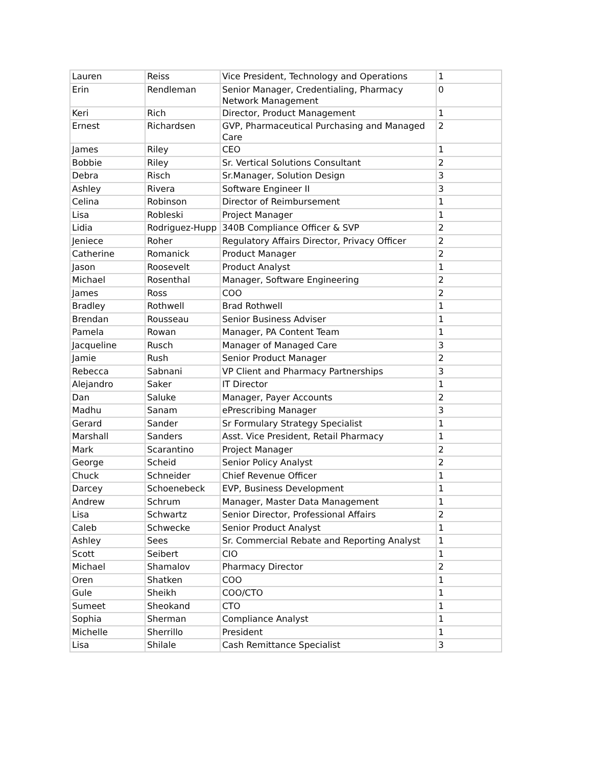| Lauren | Reiss | Vice President, Technology and Operations | 1 |
| Erin | Rendleman | Senior Manager, Credentialing, Pharmacy Network Management | 0 |
| Keri | Rich | Director, Product Management | 1 |
| Ernest | Richardsen | GVP, Pharmaceutical Purchasing and Managed Care | 2 |
| James | Riley | CEO | 1 |
| Bobbie | Riley | Sr. Vertical Solutions Consultant | 2 |
| Debra | Risch | Sr.Manager, Solution Design | 3 |
| Ashley | Rivera | Software Engineer II | 3 |
| Celina | Robinson | Director of Reimbursement | 1 |
| Lisa | Robleski | Project Manager | 1 |
| Lidia | Rodriguez-Hupp | 340B Compliance Officer & SVP | 2 |
| Jeniece | Roher | Regulatory Affairs Director, Privacy Officer | 2 |
| Catherine | Romanick | Product Manager | 2 |
| Jason | Roosevelt | Product Analyst | 1 |
| Michael | Rosenthal | Manager, Software Engineering | 2 |
| James | Ross | COO | 2 |
| Bradley | Rothwell | Brad Rothwell | 1 |
| Brendan | Rousseau | Senior Business Adviser | 1 |
| Pamela | Rowan | Manager, PA Content Team | 1 |
| Jacqueline | Rusch | Manager of Managed Care | 3 |
| Jamie | Rush | Senior Product Manager | 2 |
| Rebecca | Sabnani | VP Client and Pharmacy Partnerships | 3 |
| Alejandro | Saker | IT Director | 1 |
| Dan | Saluke | Manager, Payer Accounts | 2 |
| Madhu | Sanam | ePrescribing Manager | 3 |
| Gerard | Sander | Sr Formulary Strategy Specialist | 1 |
| Marshall | Sanders | Asst. Vice President, Retail Pharmacy | 1 |
| Mark | Scarantino | Project Manager | 2 |
| George | Scheid | Senior Policy Analyst | 2 |
| Chuck | Schneider | Chief Revenue Officer | 1 |
| Darcey | Schoenebeck | EVP, Business Development | 1 |
| Andrew | Schrum | Manager, Master Data Management | 1 |
| Lisa | Schwartz | Senior Director, Professional Affairs | 2 |
| Caleb | Schwecke | Senior Product Analyst | 1 |
| Ashley | Sees | Sr. Commercial Rebate and Reporting Analyst | 1 |
| Scott | Seibert | CIO | 1 |
| Michael | Shamalov | Pharmacy Director | 2 |
| Oren | Shatken | COO | 1 |
| Gule | Sheikh | COO/CTO | 1 |
| Sumeet | Sheokand | CTO | 1 |
| Sophia | Sherman | Compliance Analyst | 1 |
| Michelle | Sherrillo | President | 1 |
| Lisa | Shilale | Cash Remittance Specialist | 3 |